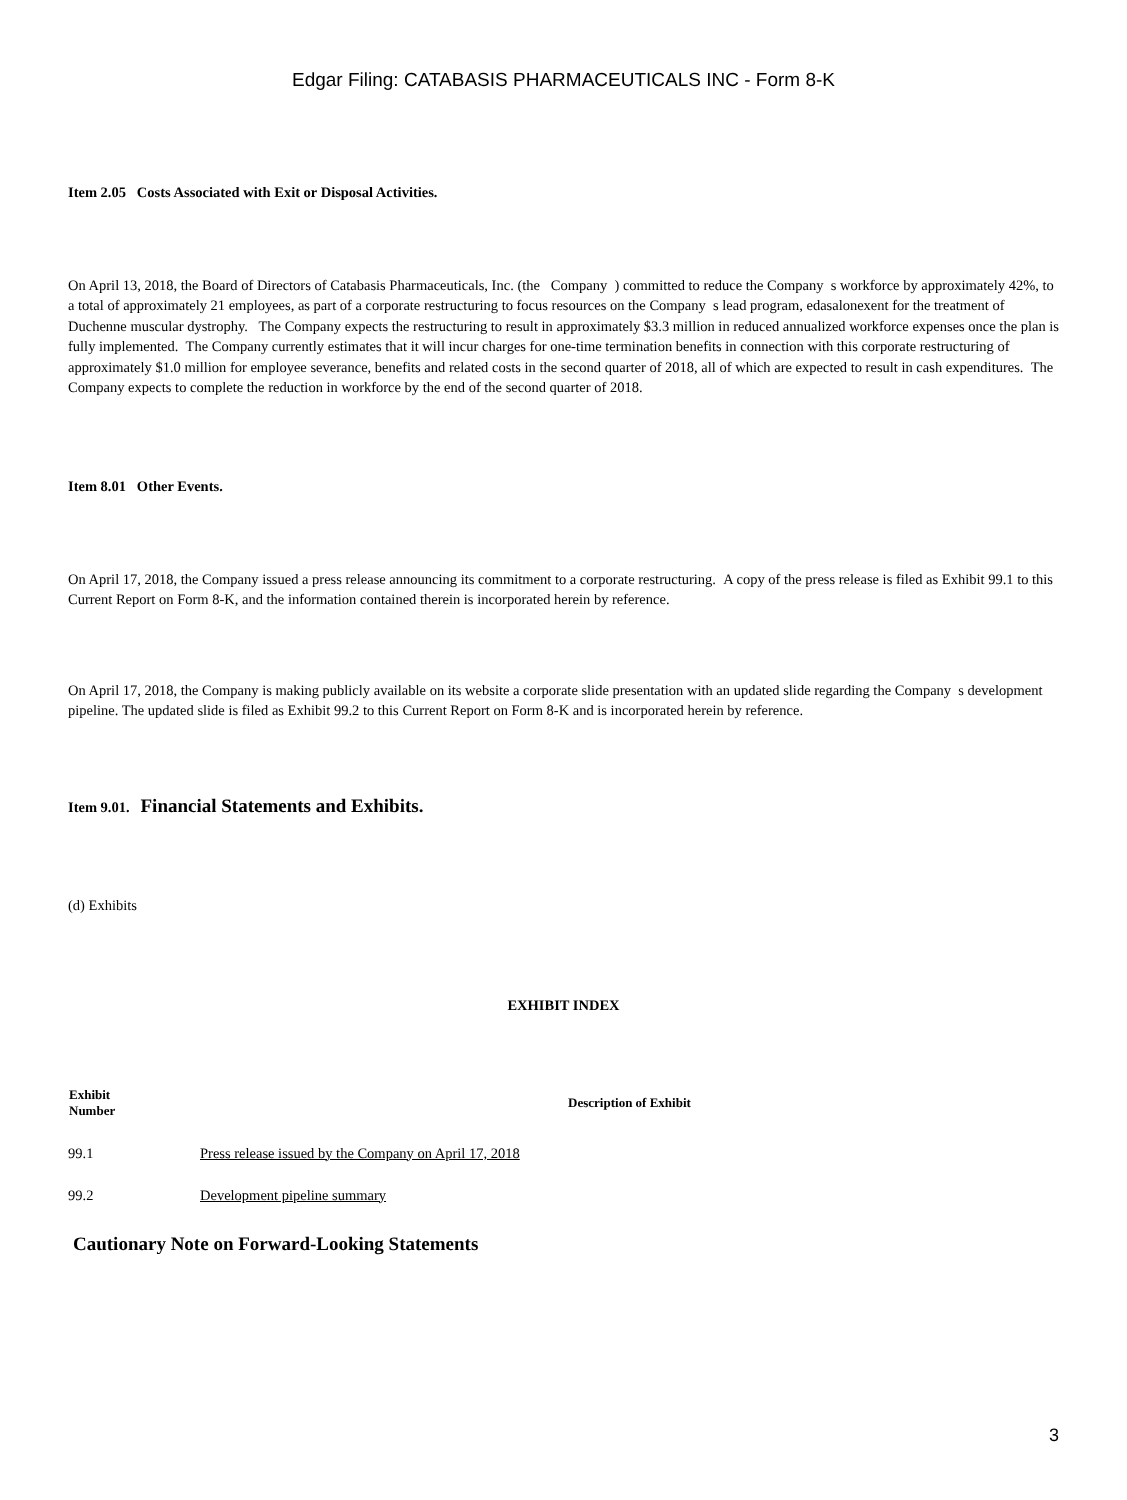Edgar Filing: CATABASIS PHARMACEUTICALS INC - Form 8-K
Item 2.05 Costs Associated with Exit or Disposal Activities.
On April 13, 2018, the Board of Directors of Catabasis Pharmaceuticals, Inc. (the Company ) committed to reduce the Company s workforce by approximately 42%, to a total of approximately 21 employees, as part of a corporate restructuring to focus resources on the Company s lead program, edasalonexent for the treatment of Duchenne muscular dystrophy. The Company expects the restructuring to result in approximately $3.3 million in reduced annualized workforce expenses once the plan is fully implemented. The Company currently estimates that it will incur charges for one-time termination benefits in connection with this corporate restructuring of approximately $1.0 million for employee severance, benefits and related costs in the second quarter of 2018, all of which are expected to result in cash expenditures. The Company expects to complete the reduction in workforce by the end of the second quarter of 2018.
Item 8.01 Other Events.
On April 17, 2018, the Company issued a press release announcing its commitment to a corporate restructuring. A copy of the press release is filed as Exhibit 99.1 to this Current Report on Form 8-K, and the information contained therein is incorporated herein by reference.
On April 17, 2018, the Company is making publicly available on its website a corporate slide presentation with an updated slide regarding the Company s development pipeline. The updated slide is filed as Exhibit 99.2 to this Current Report on Form 8-K and is incorporated herein by reference.
Item 9.01. Financial Statements and Exhibits.
(d) Exhibits
EXHIBIT INDEX
| Exhibit Number | Description of Exhibit |
| --- | --- |
| 99.1 | Press release issued by the Company on April 17, 2018 |
| 99.2 | Development pipeline summary |
Cautionary Note on Forward-Looking Statements
3